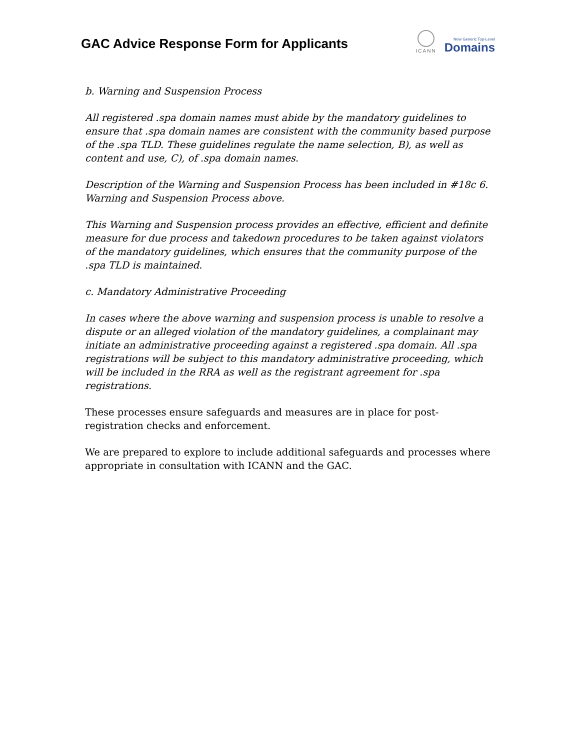GAC Advice Response Form for Applicants
ICANN
New Generic Top-Level
Domains
b. Warning and Suspension Process
All registered .spa domain names must abide by the mandatory guidelines to ensure that .spa domain names are consistent with the community based purpose of the .spa TLD. These guidelines regulate the name selection, B), as well as content and use, C), of .spa domain names.
Description of the Warning and Suspension Process has been included in #18c 6. Warning and Suspension Process above.
This Warning and Suspension process provides an effective, efficient and definite measure for due process and takedown procedures to be taken against violators of the mandatory guidelines, which ensures that the community purpose of the .spa TLD is maintained.
c. Mandatory Administrative Proceeding
In cases where the above warning and suspension process is unable to resolve a dispute or an alleged violation of the mandatory guidelines, a complainant may initiate an administrative proceeding against a registered .spa domain. All .spa registrations will be subject to this mandatory administrative proceeding, which will be included in the RRA as well as the registrant agreement for .spa registrations.
These processes ensure safeguards and measures are in place for post-registration checks and enforcement.
We are prepared to explore to include additional safeguards and processes where appropriate in consultation with ICANN and the GAC.